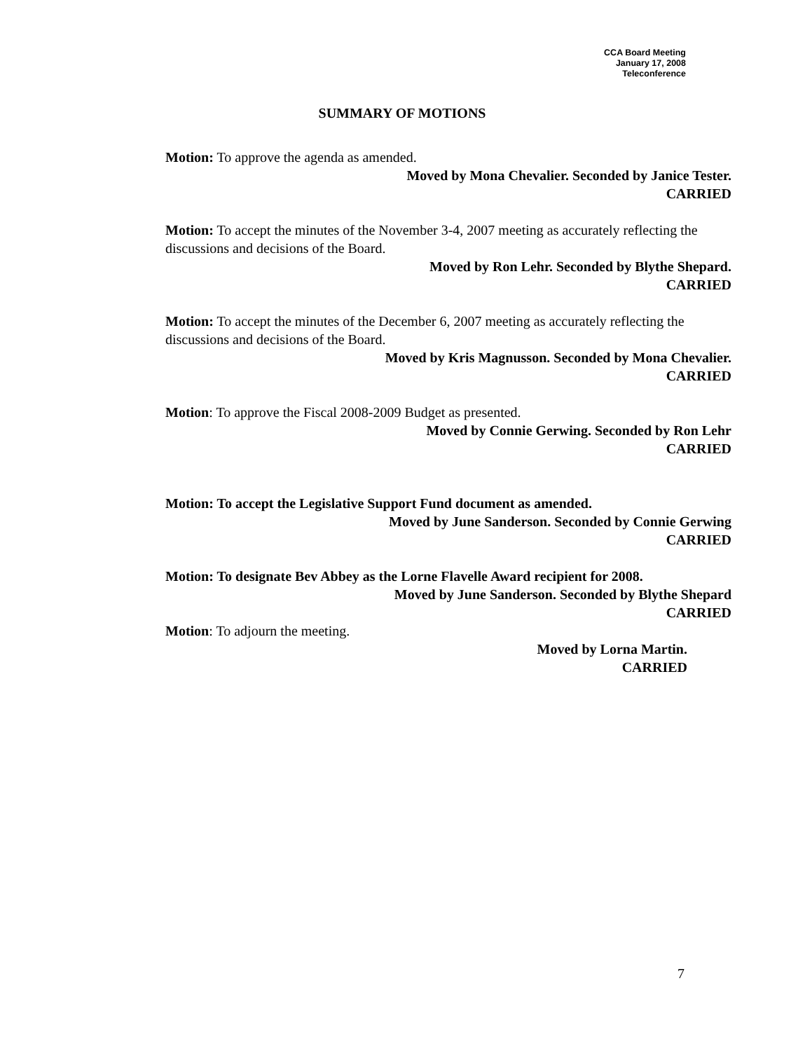CCA Board Meeting
January 17, 2008
Teleconference
SUMMARY OF MOTIONS
Motion: To approve the agenda as amended.
Moved by Mona Chevalier. Seconded by Janice Tester.
CARRIED
Motion: To accept the minutes of the November 3-4, 2007 meeting as accurately reflecting the discussions and decisions of the Board.
Moved by Ron Lehr. Seconded by Blythe Shepard.
CARRIED
Motion: To accept the minutes of the December 6, 2007 meeting as accurately reflecting the discussions and decisions of the Board.
Moved by Kris Magnusson. Seconded by Mona Chevalier.
CARRIED
Motion: To approve the Fiscal 2008-2009 Budget as presented.
Moved by Connie Gerwing. Seconded by Ron Lehr
CARRIED
Motion: To accept the Legislative Support Fund document as amended.
Moved by June Sanderson. Seconded by Connie Gerwing
CARRIED
Motion: To designate Bev Abbey as the Lorne Flavelle Award recipient for 2008.
Moved by June Sanderson. Seconded by Blythe Shepard
CARRIED
Motion: To adjourn the meeting.
Moved by Lorna Martin.
CARRIED
7